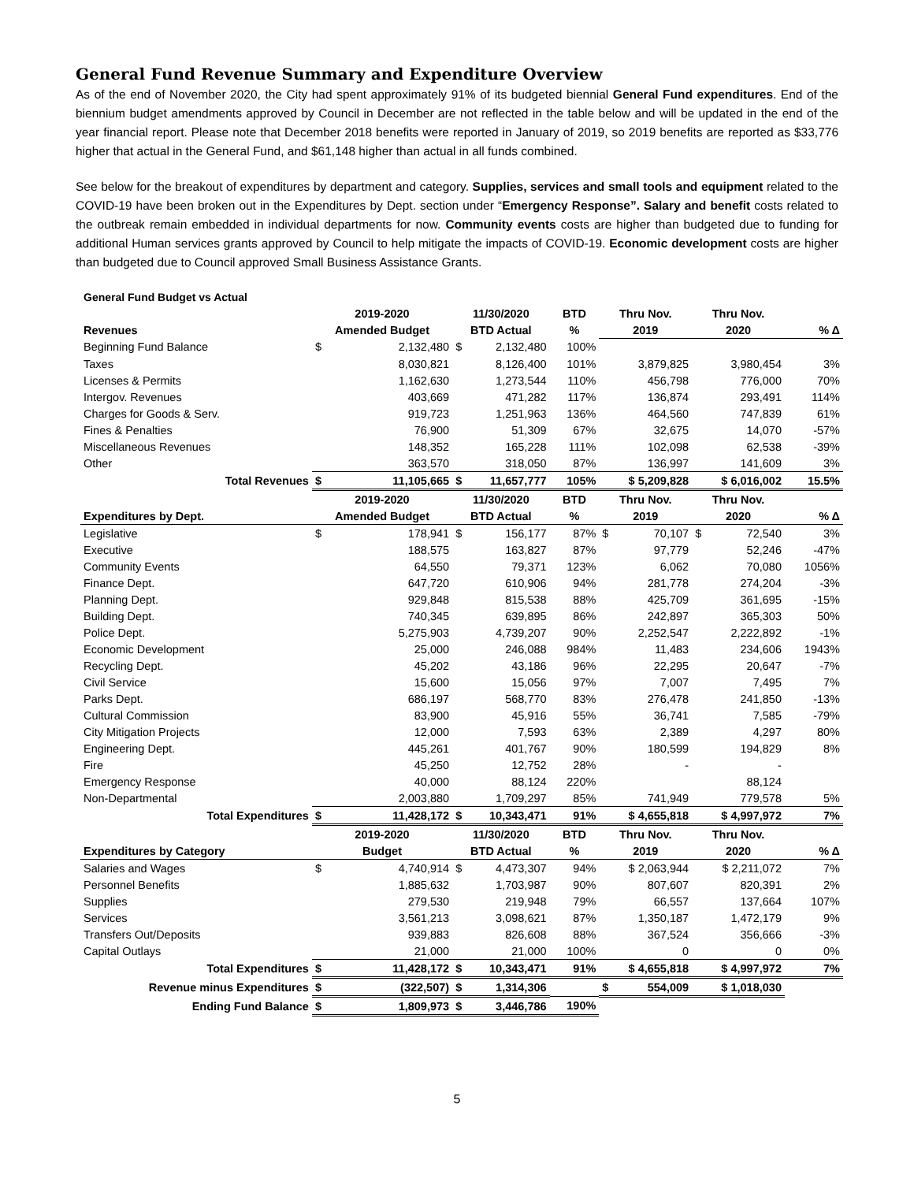General Fund Revenue Summary and Expenditure Overview
As of the end of November 2020, the City had spent approximately 91% of its budgeted biennial General Fund expenditures. End of the biennium budget amendments approved by Council in December are not reflected in the table below and will be updated in the end of the year financial report. Please note that December 2018 benefits were reported in January of 2019, so 2019 benefits are reported as $33,776 higher that actual in the General Fund, and $61,148 higher than actual in all funds combined.
See below for the breakout of expenditures by department and category. Supplies, services and small tools and equipment related to the COVID-19 have been broken out in the Expenditures by Dept. section under “Emergency Response”. Salary and benefit costs related to the outbreak remain embedded in individual departments for now. Community events costs are higher than budgeted due to funding for additional Human services grants approved by Council to help mitigate the impacts of COVID-19. Economic development costs are higher than budgeted due to Council approved Small Business Assistance Grants.
| General Fund Budget vs Actual | | | | | | |
| | 2019-2020 | 11/30/2020 | BTD | Thru Nov. | Thru Nov. | |
| Revenues | Amended Budget | BTD Actual | % | 2019 | 2020 | % Δ |
| Beginning Fund Balance | $ 2,132,480 | $ 2,132,480 | 100% | | | |
| Taxes | 8,030,821 | 8,126,400 | 101% | 3,879,825 | 3,980,454 | 3% |
| Licenses & Permits | 1,162,630 | 1,273,544 | 110% | 456,798 | 776,000 | 70% |
| Intergov. Revenues | 403,669 | 471,282 | 117% | 136,874 | 293,491 | 114% |
| Charges for Goods & Serv. | 919,723 | 1,251,963 | 136% | 464,560 | 747,839 | 61% |
| Fines & Penalties | 76,900 | 51,309 | 67% | 32,675 | 14,070 | -57% |
| Miscellaneous Revenues | 148,352 | 165,228 | 111% | 102,098 | 62,538 | -39% |
| Other | 363,570 | 318,050 | 87% | 136,997 | 141,609 | 3% |
| Total Revenues | $ 11,105,665 | $ 11,657,777 | 105% | $ 5,209,828 | $ 6,016,002 | 15.5% |
| | 2019-2020 | 11/30/2020 | BTD | Thru Nov. | Thru Nov. | |
| Expenditures by Dept. | Amended Budget | BTD Actual | % | 2019 | 2020 | % Δ |
| Legislative | $ 178,941 | $ 156,177 | 87% | $ 70,107 | $ 72,540 | 3% |
| Executive | 188,575 | 163,827 | 87% | 97,779 | 52,246 | -47% |
| Community Events | 64,550 | 79,371 | 123% | 6,062 | 70,080 | 1056% |
| Finance Dept. | 647,720 | 610,906 | 94% | 281,778 | 274,204 | -3% |
| Planning Dept. | 929,848 | 815,538 | 88% | 425,709 | 361,695 | -15% |
| Building Dept. | 740,345 | 639,895 | 86% | 242,897 | 365,303 | 50% |
| Police Dept. | 5,275,903 | 4,739,207 | 90% | 2,252,547 | 2,222,892 | -1% |
| Economic Development | 25,000 | 246,088 | 984% | 11,483 | 234,606 | 1943% |
| Recycling Dept. | 45,202 | 43,186 | 96% | 22,295 | 20,647 | -7% |
| Civil Service | 15,600 | 15,056 | 97% | 7,007 | 7,495 | 7% |
| Parks Dept. | 686,197 | 568,770 | 83% | 276,478 | 241,850 | -13% |
| Cultural Commission | 83,900 | 45,916 | 55% | 36,741 | 7,585 | -79% |
| City Mitigation Projects | 12,000 | 7,593 | 63% | 2,389 | 4,297 | 80% |
| Engineering Dept. | 445,261 | 401,767 | 90% | 180,599 | 194,829 | 8% |
| Fire | 45,250 | 12,752 | 28% | - | - | |
| Emergency Response | 40,000 | 88,124 | 220% | | 88,124 | |
| Non-Departmental | 2,003,880 | 1,709,297 | 85% | 741,949 | 779,578 | 5% |
| Total Expenditures | $ 11,428,172 | $ 10,343,471 | 91% | $ 4,655,818 | $ 4,997,972 | 7% |
| | 2019-2020 | 11/30/2020 | BTD | Thru Nov. | Thru Nov. | |
| Expenditures by Category | Budget | BTD Actual | % | 2019 | 2020 | % Δ |
| Salaries and Wages | $ 4,740,914 | $ 4,473,307 | 94% | $ 2,063,944 | $ 2,211,072 | 7% |
| Personnel Benefits | 1,885,632 | 1,703,987 | 90% | 807,607 | 820,391 | 2% |
| Supplies | 279,530 | 219,948 | 79% | 66,557 | 137,664 | 107% |
| Services | 3,561,213 | 3,098,621 | 87% | 1,350,187 | 1,472,179 | 9% |
| Transfers Out/Deposits | 939,883 | 826,608 | 88% | 367,524 | 356,666 | -3% |
| Capital Outlays | 21,000 | 21,000 | 100% | 0 | 0 | 0% |
| Total Expenditures | $ 11,428,172 | $ 10,343,471 | 91% | $ 4,655,818 | $ 4,997,972 | 7% |
| Revenue minus Expenditures | $ (322,507) | $ 1,314,306 | | $ 554,009 | $ 1,018,030 | |
| Ending Fund Balance | $ 1,809,973 | $ 3,446,786 | 190% | | | |
5